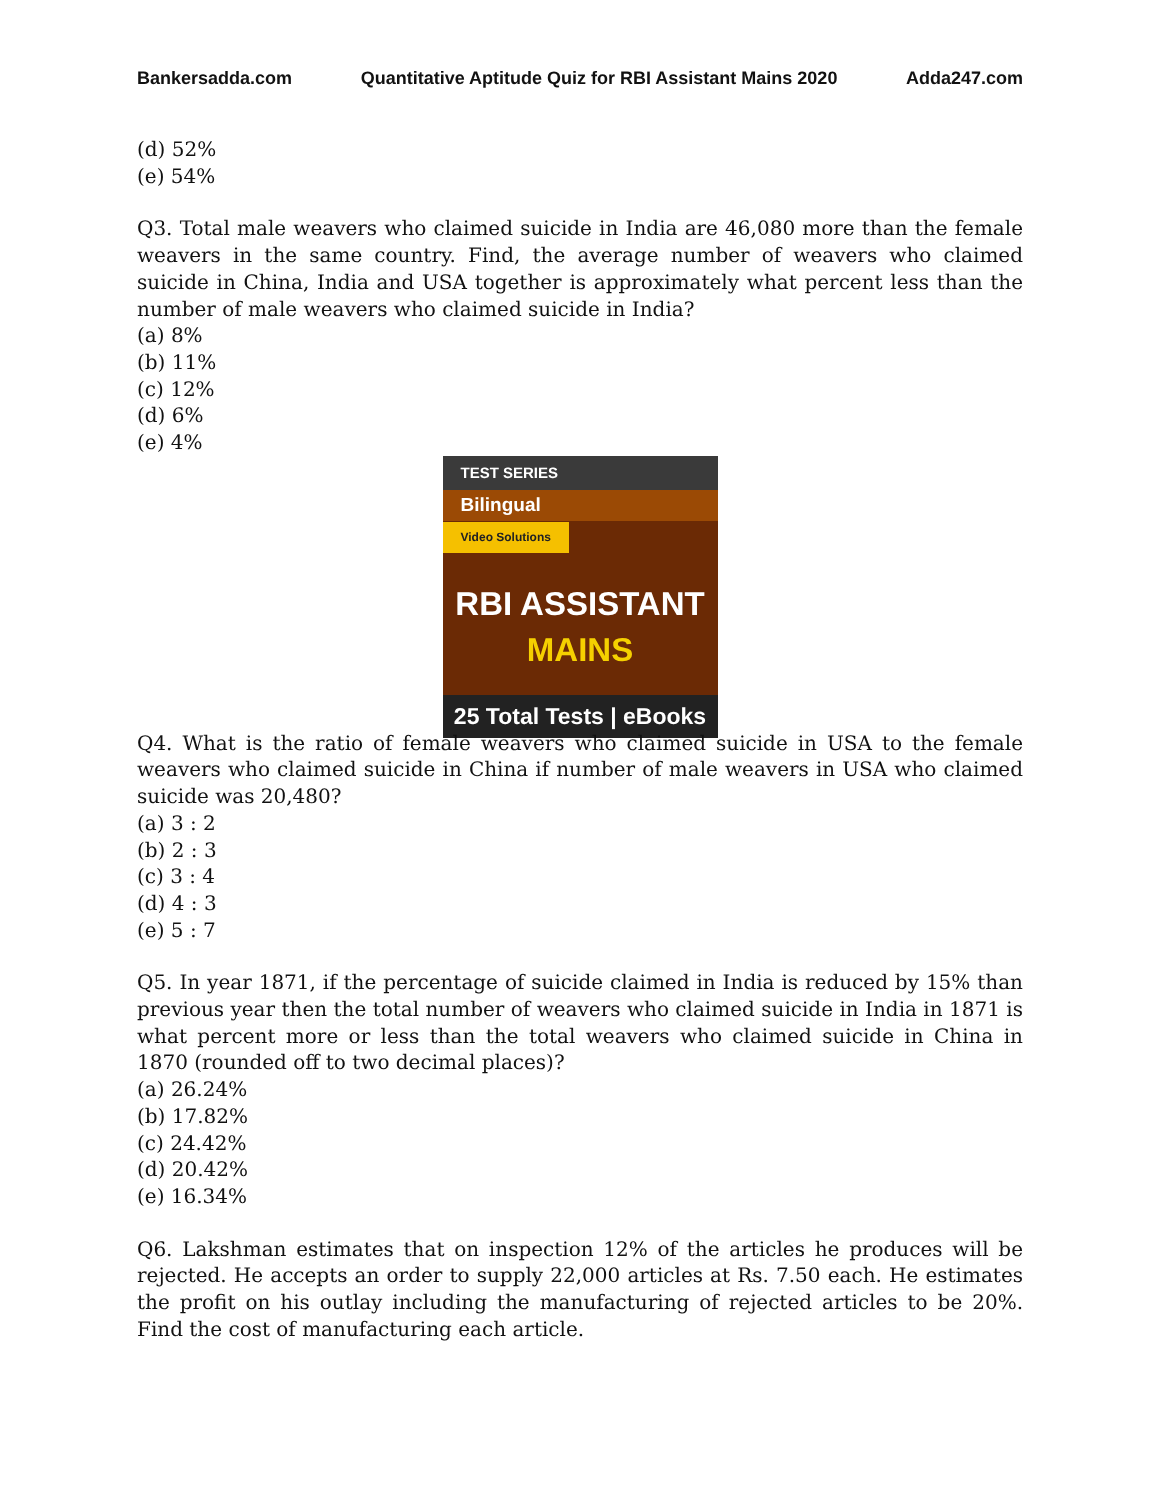Bankersadda.com Quantitative Aptitude Quiz for RBI Assistant Mains 2020 Adda247.com
(d) 52%
(e) 54%
Q3. Total male weavers who claimed suicide in India are 46,080 more than the female weavers in the same country. Find, the average number of weavers who claimed suicide in China, India and USA together is approximately what percent less than the number of male weavers who claimed suicide in India?
(a) 8%
(b) 11%
(c) 12%
(d) 6%
(e) 4%
TEST SERIES
Bilingual
Video Solutions
RBI ASSISTANT
MAINS
25 Total Tests | eBooks
Q4. What is the ratio of female weavers who claimed suicide in USA to the female weavers who claimed suicide in China if number of male weavers in USA who claimed suicide was 20,480?
(a) 3 : 2
(b) 2 : 3
(c) 3 : 4
(d) 4 : 3
(e) 5 : 7
Q5. In year 1871, if the percentage of suicide claimed in India is reduced by 15% than previous year then the total number of weavers who claimed suicide in India in 1871 is what percent more or less than the total weavers who claimed suicide in China in 1870 (rounded off to two decimal places)?
(a) 26.24%
(b) 17.82%
(c) 24.42%
(d) 20.42%
(e) 16.34%
Q6. Lakshman estimates that on inspection 12% of the articles he produces will be rejected. He accepts an order to supply 22,000 articles at Rs. 7.50 each. He estimates the profit on his outlay including the manufacturing of rejected articles to be 20%. Find the cost of manufacturing each article.